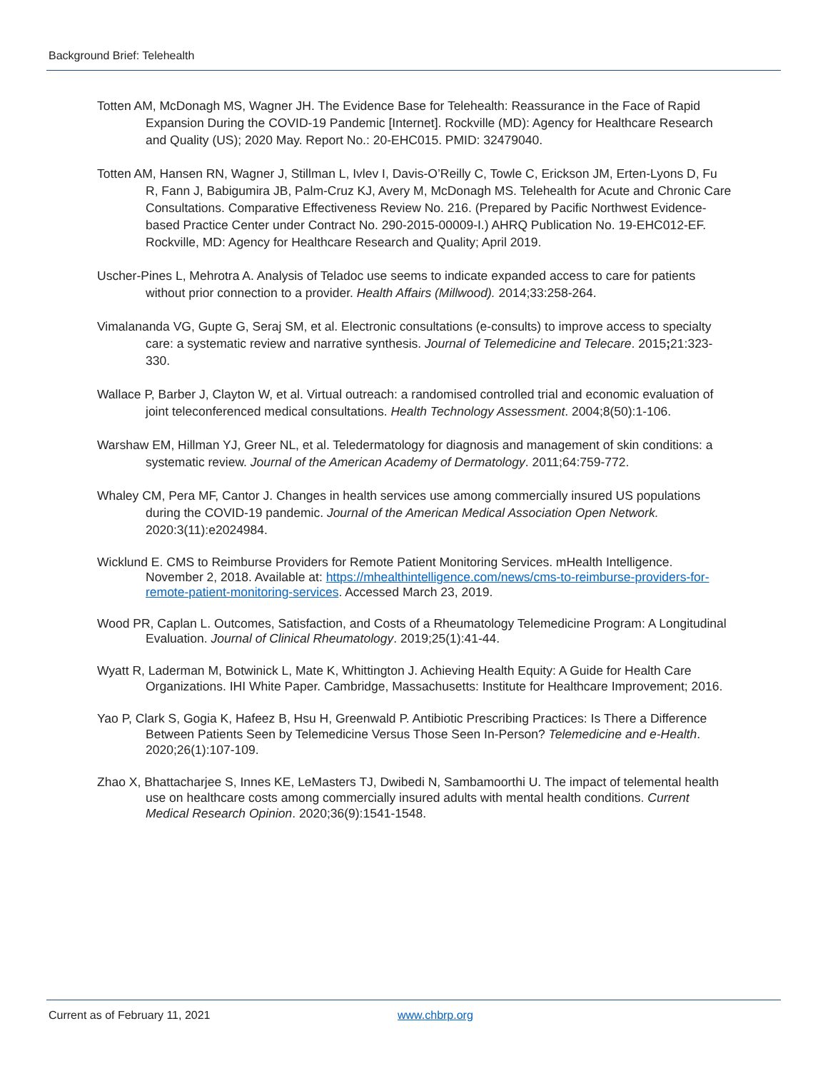Background Brief: Telehealth
Totten AM, McDonagh MS, Wagner JH. The Evidence Base for Telehealth: Reassurance in the Face of Rapid Expansion During the COVID-19 Pandemic [Internet]. Rockville (MD): Agency for Healthcare Research and Quality (US); 2020 May. Report No.: 20-EHC015. PMID: 32479040.
Totten AM, Hansen RN, Wagner J, Stillman L, Ivlev I, Davis-O’Reilly C, Towle C, Erickson JM, Erten-Lyons D, Fu R, Fann J, Babigumira JB, Palm-Cruz KJ, Avery M, McDonagh MS. Telehealth for Acute and Chronic Care Consultations. Comparative Effectiveness Review No. 216. (Prepared by Pacific Northwest Evidence-based Practice Center under Contract No. 290-2015-00009-I.) AHRQ Publication No. 19-EHC012-EF. Rockville, MD: Agency for Healthcare Research and Quality; April 2019.
Uscher-Pines L, Mehrotra A. Analysis of Teladoc use seems to indicate expanded access to care for patients without prior connection to a provider. Health Affairs (Millwood). 2014;33:258-264.
Vimalananda VG, Gupte G, Seraj SM, et al. Electronic consultations (e-consults) to improve access to specialty care: a systematic review and narrative synthesis. Journal of Telemedicine and Telecare. 2015; 21:323-330.
Wallace P, Barber J, Clayton W, et al. Virtual outreach: a randomised controlled trial and economic evaluation of joint teleconferenced medical consultations. Health Technology Assessment. 2004;8(50):1-106.
Warshaw EM, Hillman YJ, Greer NL, et al. Teledermatology for diagnosis and management of skin conditions: a systematic review. Journal of the American Academy of Dermatology. 2011;64:759-772.
Whaley CM, Pera MF, Cantor J. Changes in health services use among commercially insured US populations during the COVID-19 pandemic. Journal of the American Medical Association Open Network. 2020:3(11):e2024984.
Wicklund E. CMS to Reimburse Providers for Remote Patient Monitoring Services. mHealth Intelligence. November 2, 2018. Available at: https://mhealthintelligence.com/news/cms-to-reimburse-providers-for-remote-patient-monitoring-services. Accessed March 23, 2019.
Wood PR, Caplan L. Outcomes, Satisfaction, and Costs of a Rheumatology Telemedicine Program: A Longitudinal Evaluation. Journal of Clinical Rheumatology. 2019;25(1):41-44.
Wyatt R, Laderman M, Botwinick L, Mate K, Whittington J. Achieving Health Equity: A Guide for Health Care Organizations. IHI White Paper. Cambridge, Massachusetts: Institute for Healthcare Improvement; 2016.
Yao P, Clark S, Gogia K, Hafeez B, Hsu H, Greenwald P. Antibiotic Prescribing Practices: Is There a Difference Between Patients Seen by Telemedicine Versus Those Seen In-Person? Telemedicine and e-Health. 2020;26(1):107-109.
Zhao X, Bhattacharjee S, Innes KE, LeMasters TJ, Dwibedi N, Sambamoorthi U. The impact of telemental health use on healthcare costs among commercially insured adults with mental health conditions. Current Medical Research Opinion. 2020;36(9):1541-1548.
Current as of February 11, 2021
www.chbrp.org